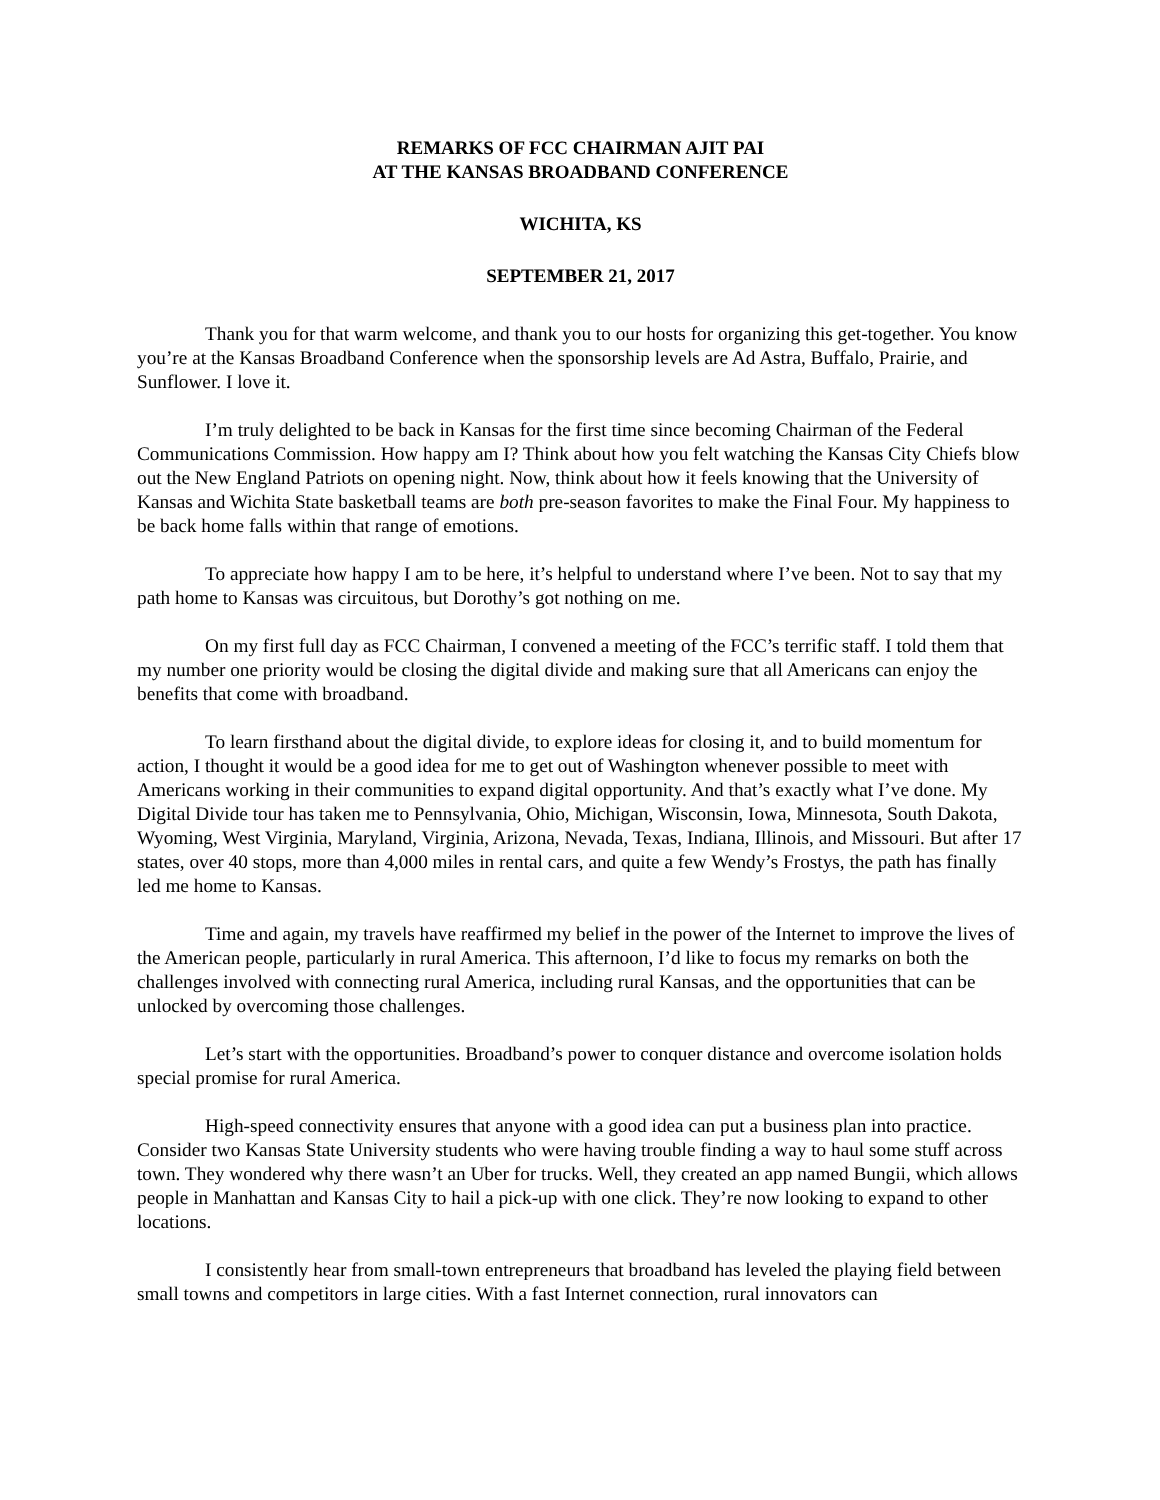REMARKS OF FCC CHAIRMAN AJIT PAI
AT THE KANSAS BROADBAND CONFERENCE
WICHITA, KS
SEPTEMBER 21, 2017
Thank you for that warm welcome, and thank you to our hosts for organizing this get-together. You know you’re at the Kansas Broadband Conference when the sponsorship levels are Ad Astra, Buffalo, Prairie, and Sunflower. I love it.
I’m truly delighted to be back in Kansas for the first time since becoming Chairman of the Federal Communications Commission. How happy am I? Think about how you felt watching the Kansas City Chiefs blow out the New England Patriots on opening night. Now, think about how it feels knowing that the University of Kansas and Wichita State basketball teams are both pre-season favorites to make the Final Four. My happiness to be back home falls within that range of emotions.
To appreciate how happy I am to be here, it’s helpful to understand where I’ve been. Not to say that my path home to Kansas was circuitous, but Dorothy’s got nothing on me.
On my first full day as FCC Chairman, I convened a meeting of the FCC’s terrific staff. I told them that my number one priority would be closing the digital divide and making sure that all Americans can enjoy the benefits that come with broadband.
To learn firsthand about the digital divide, to explore ideas for closing it, and to build momentum for action, I thought it would be a good idea for me to get out of Washington whenever possible to meet with Americans working in their communities to expand digital opportunity. And that’s exactly what I’ve done. My Digital Divide tour has taken me to Pennsylvania, Ohio, Michigan, Wisconsin, Iowa, Minnesota, South Dakota, Wyoming, West Virginia, Maryland, Virginia, Arizona, Nevada, Texas, Indiana, Illinois, and Missouri. But after 17 states, over 40 stops, more than 4,000 miles in rental cars, and quite a few Wendy’s Frostys, the path has finally led me home to Kansas.
Time and again, my travels have reaffirmed my belief in the power of the Internet to improve the lives of the American people, particularly in rural America. This afternoon, I’d like to focus my remarks on both the challenges involved with connecting rural America, including rural Kansas, and the opportunities that can be unlocked by overcoming those challenges.
Let’s start with the opportunities. Broadband’s power to conquer distance and overcome isolation holds special promise for rural America.
High-speed connectivity ensures that anyone with a good idea can put a business plan into practice. Consider two Kansas State University students who were having trouble finding a way to haul some stuff across town. They wondered why there wasn’t an Uber for trucks. Well, they created an app named Bungii, which allows people in Manhattan and Kansas City to hail a pick-up with one click. They’re now looking to expand to other locations.
I consistently hear from small-town entrepreneurs that broadband has leveled the playing field between small towns and competitors in large cities. With a fast Internet connection, rural innovators can